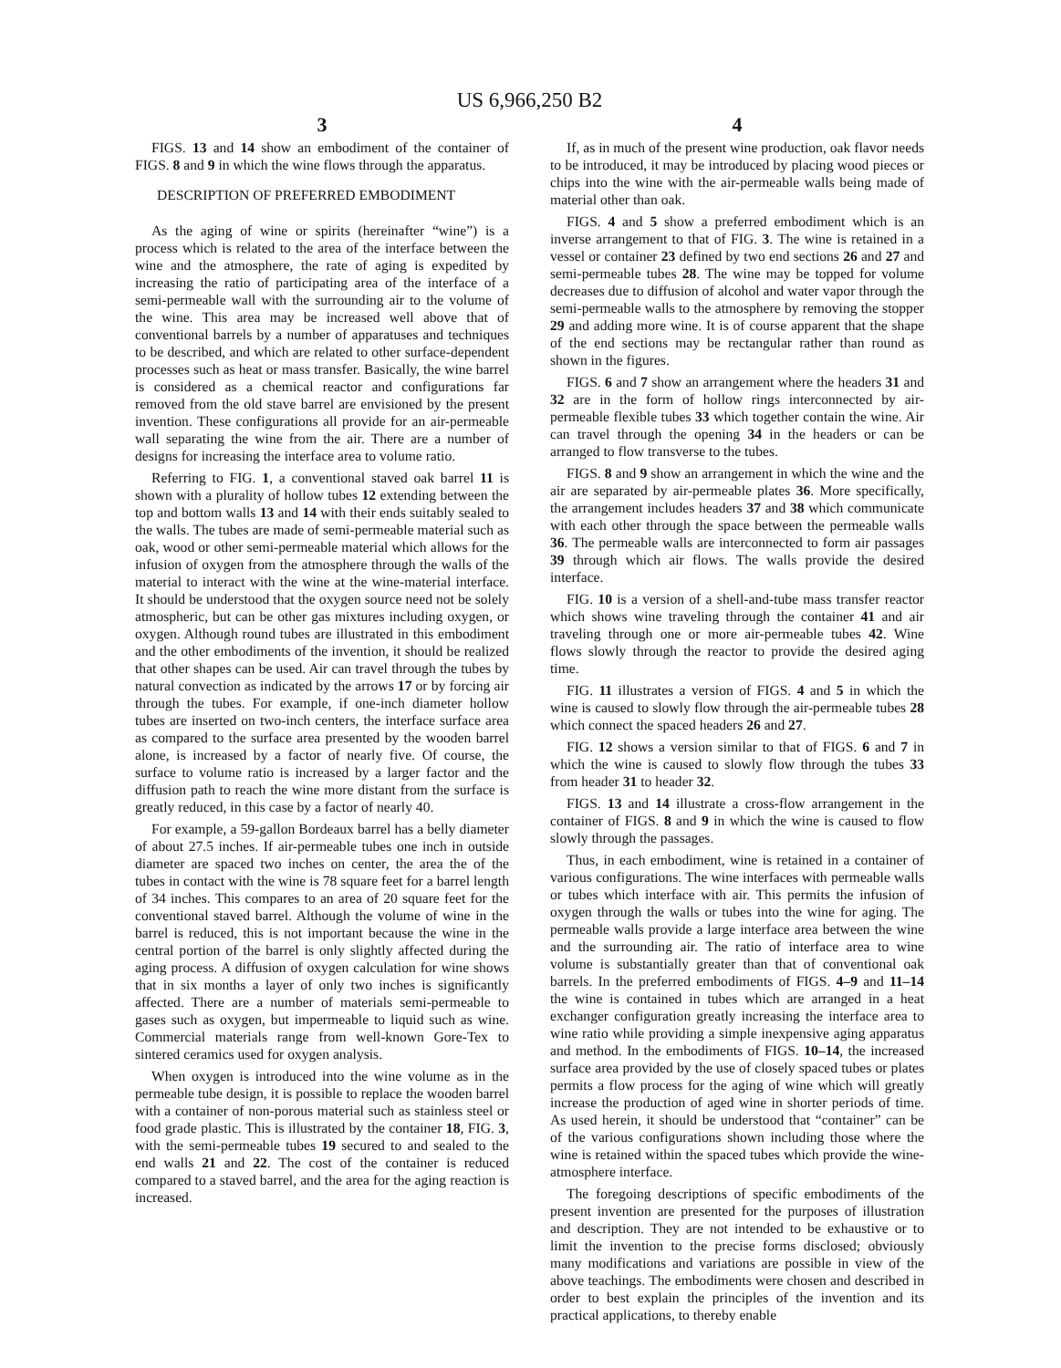US 6,966,250 B2
3
FIGS. 13 and 14 show an embodiment of the container of FIGS. 8 and 9 in which the wine flows through the apparatus.
DESCRIPTION OF PREFERRED EMBODIMENT
As the aging of wine or spirits (hereinafter “wine”) is a process which is related to the area of the interface between the wine and the atmosphere, the rate of aging is expedited by increasing the ratio of participating area of the interface of a semi-permeable wall with the surrounding air to the volume of the wine. This area may be increased well above that of conventional barrels by a number of apparatuses and techniques to be described, and which are related to other surface-dependent processes such as heat or mass transfer. Basically, the wine barrel is considered as a chemical reactor and configurations far removed from the old stave barrel are envisioned by the present invention. These configurations all provide for an air-permeable wall separating the wine from the air. There are a number of designs for increasing the interface area to volume ratio.
Referring to FIG. 1, a conventional staved oak barrel 11 is shown with a plurality of hollow tubes 12 extending between the top and bottom walls 13 and 14 with their ends suitably sealed to the walls. The tubes are made of semi-permeable material such as oak, wood or other semi-permeable material which allows for the infusion of oxygen from the atmosphere through the walls of the material to interact with the wine at the wine-material interface. It should be understood that the oxygen source need not be solely atmospheric, but can be other gas mixtures including oxygen, or oxygen. Although round tubes are illustrated in this embodiment and the other embodiments of the invention, it should be realized that other shapes can be used. Air can travel through the tubes by natural convection as indicated by the arrows 17 or by forcing air through the tubes. For example, if one-inch diameter hollow tubes are inserted on two-inch centers, the interface surface area as compared to the surface area presented by the wooden barrel alone, is increased by a factor of nearly five. Of course, the surface to volume ratio is increased by a larger factor and the diffusion path to reach the wine more distant from the surface is greatly reduced, in this case by a factor of nearly 40.
For example, a 59-gallon Bordeaux barrel has a belly diameter of about 27.5 inches. If air-permeable tubes one inch in outside diameter are spaced two inches on center, the area the of the tubes in contact with the wine is 78 square feet for a barrel length of 34 inches. This compares to an area of 20 square feet for the conventional staved barrel. Although the volume of wine in the barrel is reduced, this is not important because the wine in the central portion of the barrel is only slightly affected during the aging process. A diffusion of oxygen calculation for wine shows that in six months a layer of only two inches is significantly affected. There are a number of materials semi-permeable to gases such as oxygen, but impermeable to liquid such as wine. Commercial materials range from well-known Gore-Tex to sintered ceramics used for oxygen analysis.
When oxygen is introduced into the wine volume as in the permeable tube design, it is possible to replace the wooden barrel with a container of non-porous material such as stainless steel or food grade plastic. This is illustrated by the container 18, FIG. 3, with the semi-permeable tubes 19 secured to and sealed to the end walls 21 and 22. The cost of the container is reduced compared to a staved barrel, and the area for the aging reaction is increased.
4
If, as in much of the present wine production, oak flavor needs to be introduced, it may be introduced by placing wood pieces or chips into the wine with the air-permeable walls being made of material other than oak.
FIGS. 4 and 5 show a preferred embodiment which is an inverse arrangement to that of FIG. 3. The wine is retained in a vessel or container 23 defined by two end sections 26 and 27 and semi-permeable tubes 28. The wine may be topped for volume decreases due to diffusion of alcohol and water vapor through the semi-permeable walls to the atmosphere by removing the stopper 29 and adding more wine. It is of course apparent that the shape of the end sections may be rectangular rather than round as shown in the figures.
FIGS. 6 and 7 show an arrangement where the headers 31 and 32 are in the form of hollow rings interconnected by air-permeable flexible tubes 33 which together contain the wine. Air can travel through the opening 34 in the headers or can be arranged to flow transverse to the tubes.
FIGS. 8 and 9 show an arrangement in which the wine and the air are separated by air-permeable plates 36. More specifically, the arrangement includes headers 37 and 38 which communicate with each other through the space between the permeable walls 36. The permeable walls are interconnected to form air passages 39 through which air flows. The walls provide the desired interface.
FIG. 10 is a version of a shell-and-tube mass transfer reactor which shows wine traveling through the container 41 and air traveling through one or more air-permeable tubes 42. Wine flows slowly through the reactor to provide the desired aging time.
FIG. 11 illustrates a version of FIGS. 4 and 5 in which the wine is caused to slowly flow through the air-permeable tubes 28 which connect the spaced headers 26 and 27.
FIG. 12 shows a version similar to that of FIGS. 6 and 7 in which the wine is caused to slowly flow through the tubes 33 from header 31 to header 32.
FIGS. 13 and 14 illustrate a cross-flow arrangement in the container of FIGS. 8 and 9 in which the wine is caused to flow slowly through the passages.
Thus, in each embodiment, wine is retained in a container of various configurations. The wine interfaces with permeable walls or tubes which interface with air. This permits the infusion of oxygen through the walls or tubes into the wine for aging. The permeable walls provide a large interface area between the wine and the surrounding air. The ratio of interface area to wine volume is substantially greater than that of conventional oak barrels. In the preferred embodiments of FIGS. 4–9 and 11–14 the wine is contained in tubes which are arranged in a heat exchanger configuration greatly increasing the interface area to wine ratio while providing a simple inexpensive aging apparatus and method. In the embodiments of FIGS. 10–14, the increased surface area provided by the use of closely spaced tubes or plates permits a flow process for the aging of wine which will greatly increase the production of aged wine in shorter periods of time. As used herein, it should be understood that “container” can be of the various configurations shown including those where the wine is retained within the spaced tubes which provide the wine-atmosphere interface.
The foregoing descriptions of specific embodiments of the present invention are presented for the purposes of illustration and description. They are not intended to be exhaustive or to limit the invention to the precise forms disclosed; obviously many modifications and variations are possible in view of the above teachings. The embodiments were chosen and described in order to best explain the principles of the invention and its practical applications, to thereby enable